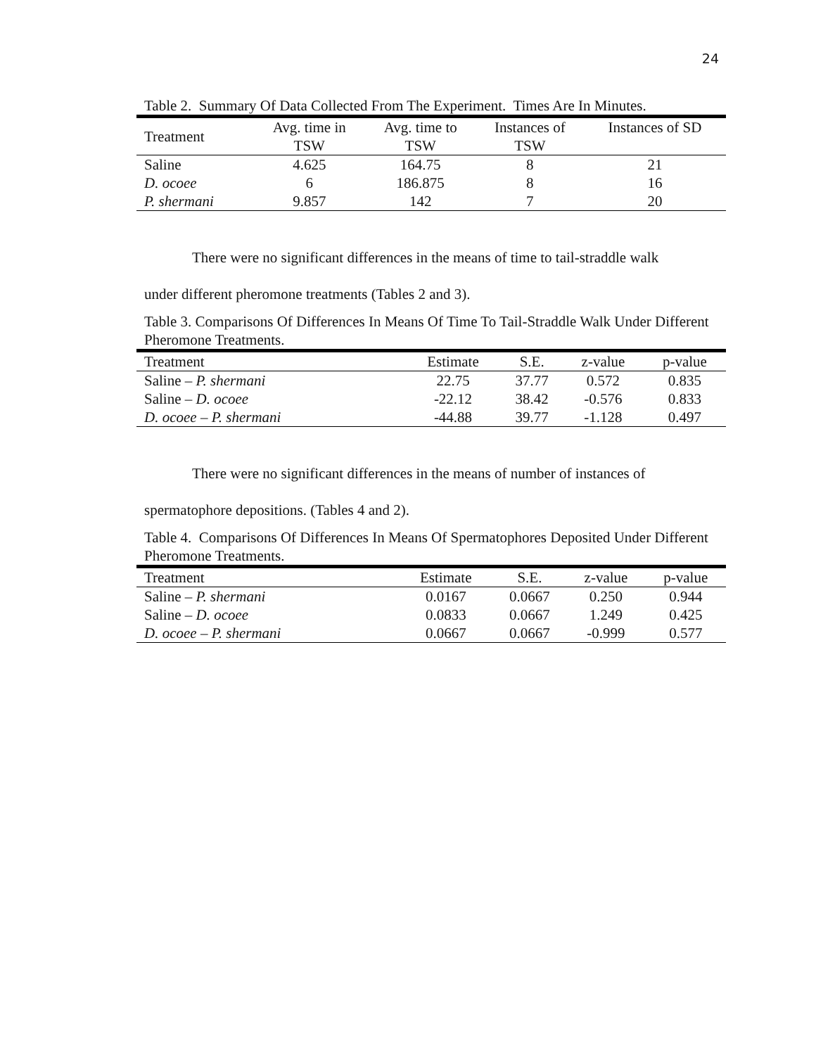24
Table 2. Summary Of Data Collected From The Experiment. Times Are In Minutes.
| Treatment | Avg. time in TSW | Avg. time to TSW | Instances of TSW | Instances of SD |
| --- | --- | --- | --- | --- |
| Saline | 4.625 | 164.75 | 8 | 21 |
| D. ocoee | 6 | 186.875 | 8 | 16 |
| P. shermani | 9.857 | 142 | 7 | 20 |
There were no significant differences in the means of time to tail-straddle walk
under different pheromone treatments (Tables 2 and 3).
Table 3. Comparisons Of Differences In Means Of Time To Tail-Straddle Walk Under Different Pheromone Treatments.
| Treatment | Estimate | S.E. | z-value | p-value |
| --- | --- | --- | --- | --- |
| Saline – P. shermani | 22.75 | 37.77 | 0.572 | 0.835 |
| Saline – D. ocoee | -22.12 | 38.42 | -0.576 | 0.833 |
| D. ocoee – P. shermani | -44.88 | 39.77 | -1.128 | 0.497 |
There were no significant differences in the means of number of instances of
spermatophore depositions. (Tables 4 and 2).
Table 4. Comparisons Of Differences In Means Of Spermatophores Deposited Under Different Pheromone Treatments.
| Treatment | Estimate | S.E. | z-value | p-value |
| --- | --- | --- | --- | --- |
| Saline – P. shermani | 0.0167 | 0.0667 | 0.250 | 0.944 |
| Saline – D. ocoee | 0.0833 | 0.0667 | 1.249 | 0.425 |
| D. ocoee – P. shermani | 0.0667 | 0.0667 | -0.999 | 0.577 |